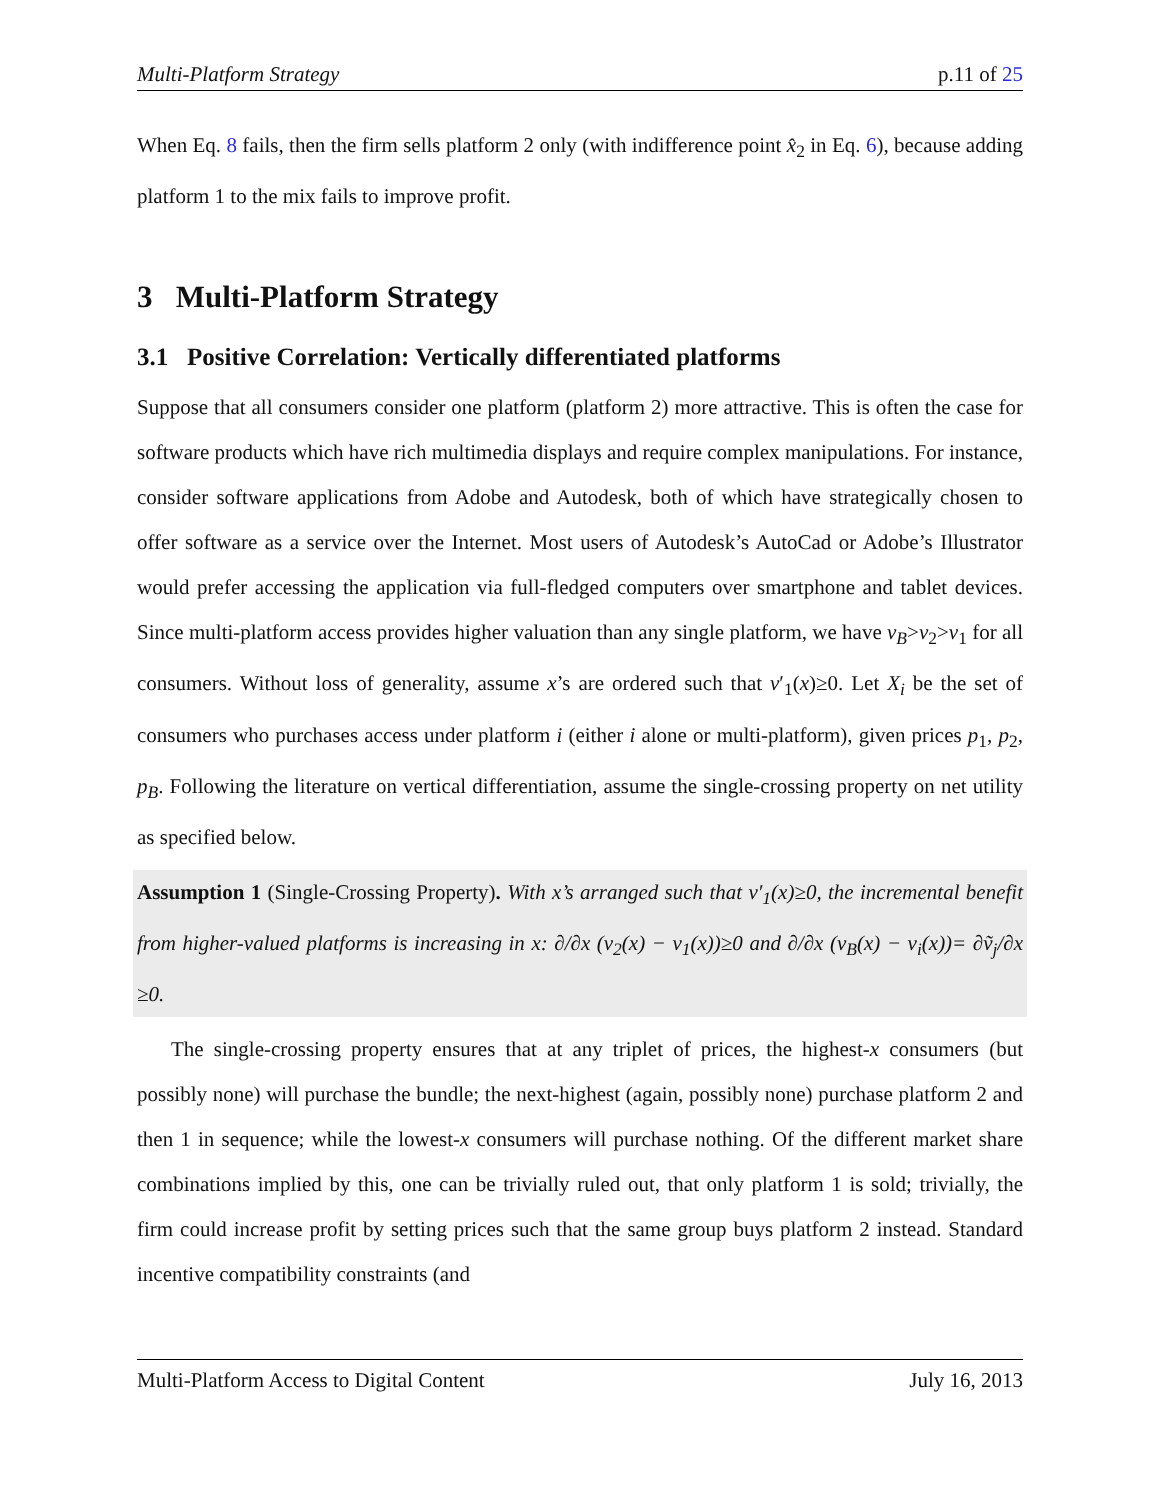Multi-Platform Strategy p.11 of 25
When Eq. 8 fails, then the firm sells platform 2 only (with indifference point x̂<sub>2</sub> in Eq. 6), because adding platform 1 to the mix fails to improve profit.
3 Multi-Platform Strategy
3.1 Positive Correlation: Vertically differentiated platforms
Suppose that all consumers consider one platform (platform 2) more attractive. This is often the case for software products which have rich multimedia displays and require complex manipulations. For instance, consider software applications from Adobe and Autodesk, both of which have strategically chosen to offer software as a service over the Internet. Most users of Autodesk’s AutoCad or Adobe’s Illustrator would prefer accessing the application via full-fledged computers over smartphone and tablet devices. Since multi-platform access provides higher valuation than any single platform, we have v<sub>B</sub>>v<sub>2</sub>>v<sub>1</sub> for all consumers. Without loss of generality, assume x’s are ordered such that v′<sub>1</sub>(x)≥0. Let X<sub>i</sub> be the set of consumers who purchases access under platform i (either i alone or multi-platform), given prices p<sub>1</sub>, p<sub>2</sub>, p<sub>B</sub>. Following the literature on vertical differentiation, assume the single-crossing property on net utility as specified below.
Assumption 1 (Single-Crossing Property). With x’s arranged such that v′<sub>1</sub>(x)≥0, the incremental benefit from higher-valued platforms is increasing in x: ∂/∂x (v<sub>2</sub>(x) − v<sub>1</sub>(x))≥0 and ∂/∂x (v<sub>B</sub>(x) − v<sub>i</sub>(x))= ∂ṽ<sub>j</sub>/∂x ≥0.
The single-crossing property ensures that at any triplet of prices, the highest-x consumers (but possibly none) will purchase the bundle; the next-highest (again, possibly none) purchase platform 2 and then 1 in sequence; while the lowest-x consumers will purchase nothing. Of the different market share combinations implied by this, one can be trivially ruled out, that only platform 1 is sold; trivially, the firm could increase profit by setting prices such that the same group buys platform 2 instead. Standard incentive compatibility constraints (and
Multi-Platform Access to Digital Content July 16, 2013